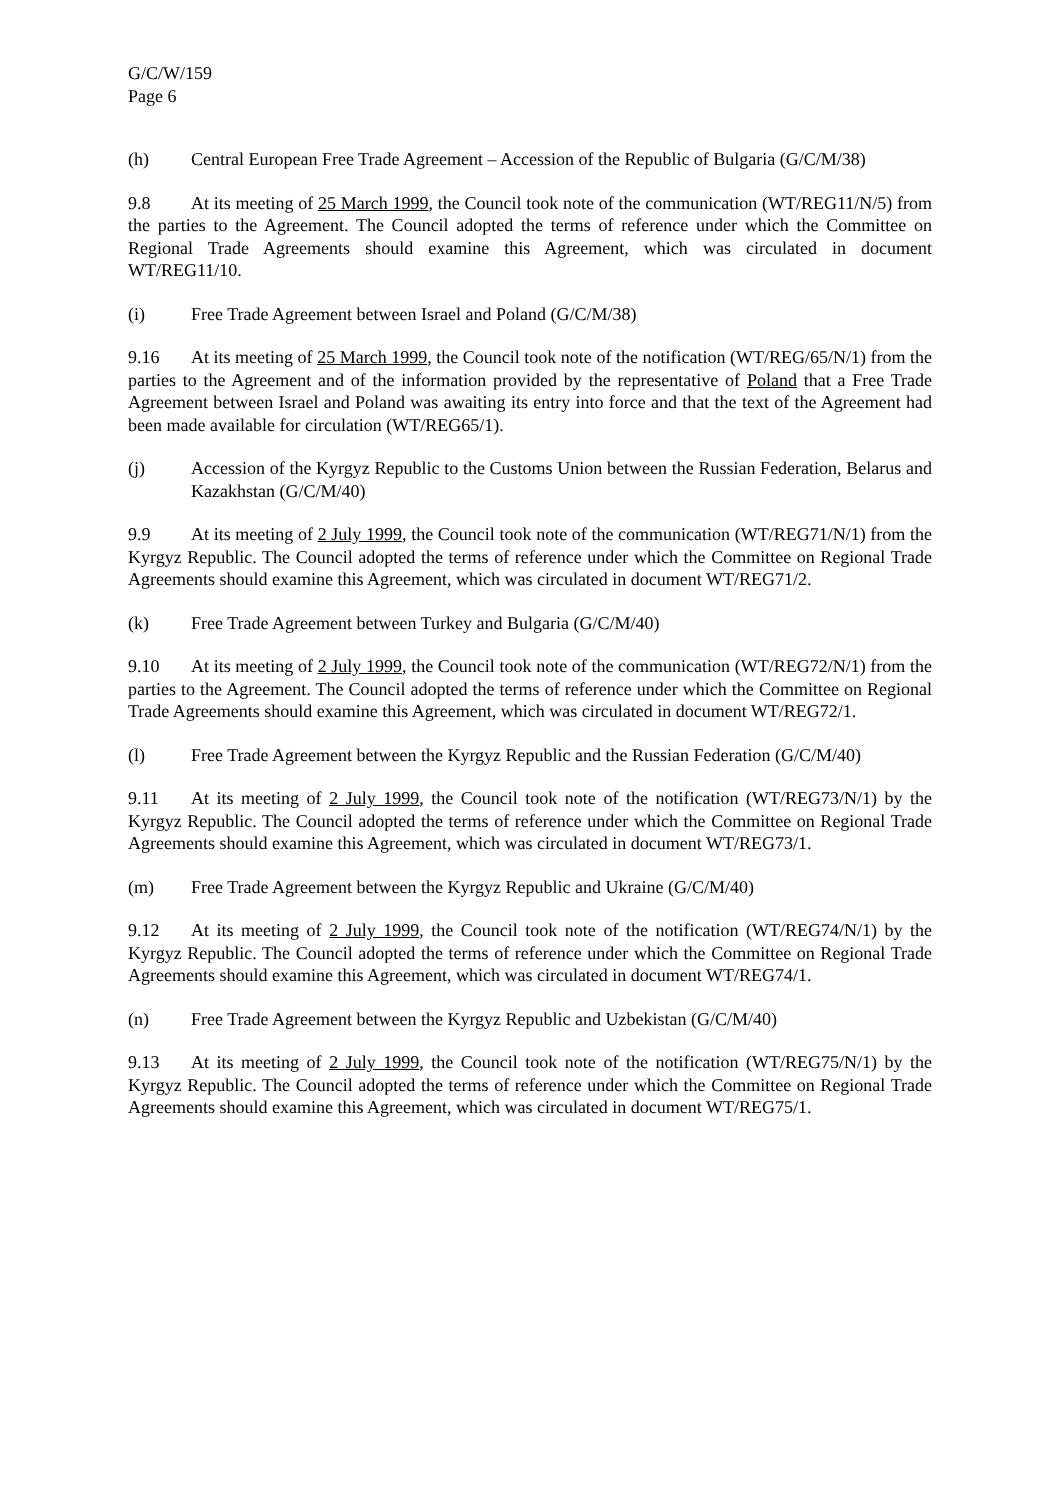G/C/W/159
Page 6
(h) Central European Free Trade Agreement – Accession of the Republic of Bulgaria (G/C/M/38)
9.8 At its meeting of 25 March 1999, the Council took note of the communication (WT/REG11/N/5) from the parties to the Agreement. The Council adopted the terms of reference under which the Committee on Regional Trade Agreements should examine this Agreement, which was circulated in document WT/REG11/10.
(i) Free Trade Agreement between Israel and Poland (G/C/M/38)
9.16 At its meeting of 25 March 1999, the Council took note of the notification (WT/REG/65/N/1) from the parties to the Agreement and of the information provided by the representative of Poland that a Free Trade Agreement between Israel and Poland was awaiting its entry into force and that the text of the Agreement had been made available for circulation (WT/REG65/1).
(j) Accession of the Kyrgyz Republic to the Customs Union between the Russian Federation, Belarus and Kazakhstan (G/C/M/40)
9.9 At its meeting of 2 July 1999, the Council took note of the communication (WT/REG71/N/1) from the Kyrgyz Republic. The Council adopted the terms of reference under which the Committee on Regional Trade Agreements should examine this Agreement, which was circulated in document WT/REG71/2.
(k) Free Trade Agreement between Turkey and Bulgaria (G/C/M/40)
9.10 At its meeting of 2 July 1999, the Council took note of the communication (WT/REG72/N/1) from the parties to the Agreement. The Council adopted the terms of reference under which the Committee on Regional Trade Agreements should examine this Agreement, which was circulated in document WT/REG72/1.
(l) Free Trade Agreement between the Kyrgyz Republic and the Russian Federation (G/C/M/40)
9.11 At its meeting of 2 July 1999, the Council took note of the notification (WT/REG73/N/1) by the Kyrgyz Republic. The Council adopted the terms of reference under which the Committee on Regional Trade Agreements should examine this Agreement, which was circulated in document WT/REG73/1.
(m) Free Trade Agreement between the Kyrgyz Republic and Ukraine (G/C/M/40)
9.12 At its meeting of 2 July 1999, the Council took note of the notification (WT/REG74/N/1) by the Kyrgyz Republic. The Council adopted the terms of reference under which the Committee on Regional Trade Agreements should examine this Agreement, which was circulated in document WT/REG74/1.
(n) Free Trade Agreement between the Kyrgyz Republic and Uzbekistan (G/C/M/40)
9.13 At its meeting of 2 July 1999, the Council took note of the notification (WT/REG75/N/1) by the Kyrgyz Republic. The Council adopted the terms of reference under which the Committee on Regional Trade Agreements should examine this Agreement, which was circulated in document WT/REG75/1.